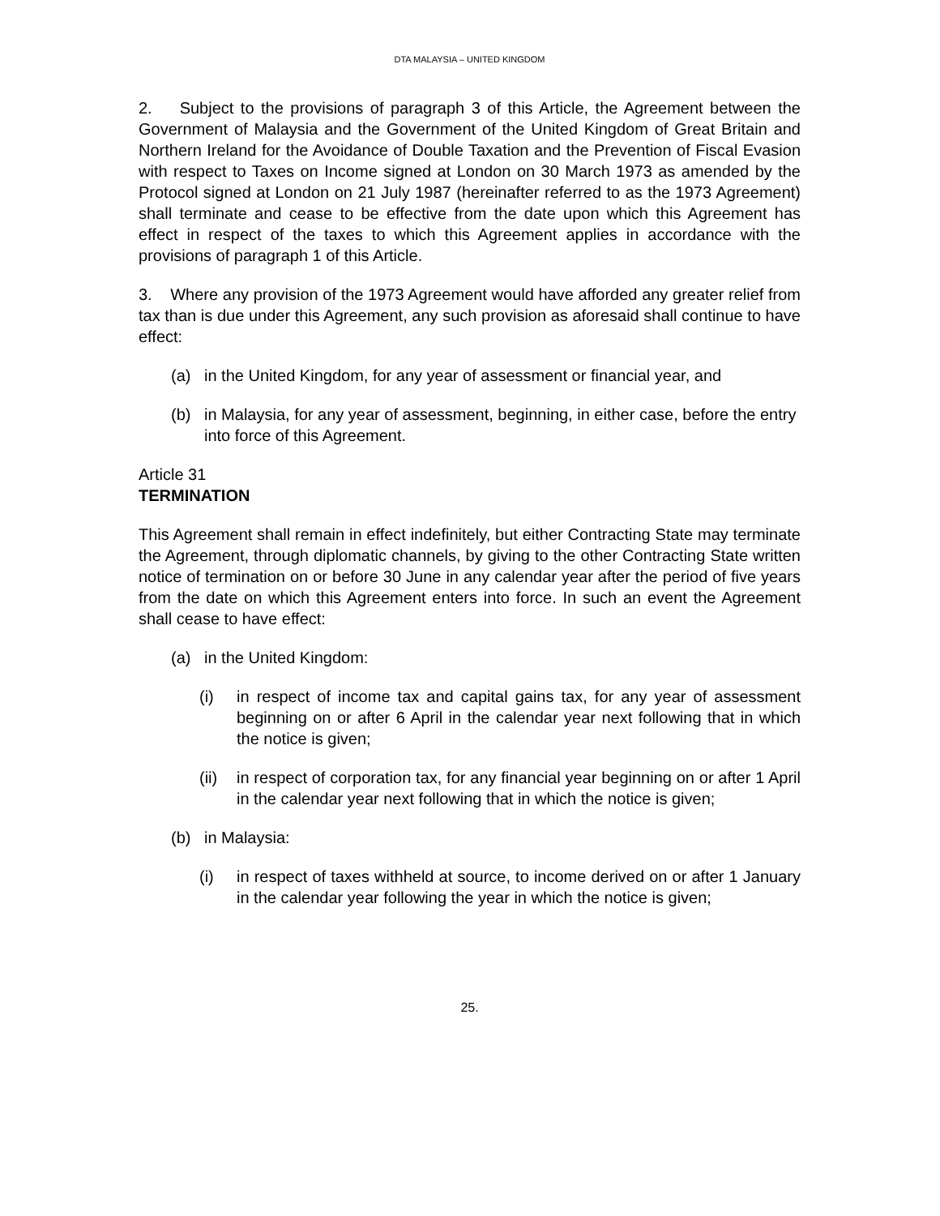DTA MALAYSIA – UNITED KINGDOM
2. Subject to the provisions of paragraph 3 of this Article, the Agreement between the Government of Malaysia and the Government of the United Kingdom of Great Britain and Northern Ireland for the Avoidance of Double Taxation and the Prevention of Fiscal Evasion with respect to Taxes on Income signed at London on 30 March 1973 as amended by the Protocol signed at London on 21 July 1987 (hereinafter referred to as the 1973 Agreement) shall terminate and cease to be effective from the date upon which this Agreement has effect in respect of the taxes to which this Agreement applies in accordance with the provisions of paragraph 1 of this Article.
3. Where any provision of the 1973 Agreement would have afforded any greater relief from tax than is due under this Agreement, any such provision as aforesaid shall continue to have effect:
(a) in the United Kingdom, for any year of assessment or financial year, and
(b) in Malaysia, for any year of assessment, beginning, in either case, before the entry into force of this Agreement.
Article 31
TERMINATION
This Agreement shall remain in effect indefinitely, but either Contracting State may terminate the Agreement, through diplomatic channels, by giving to the other Contracting State written notice of termination on or before 30 June in any calendar year after the period of five years from the date on which this Agreement enters into force. In such an event the Agreement shall cease to have effect:
(a) in the United Kingdom:
(i) in respect of income tax and capital gains tax, for any year of assessment beginning on or after 6 April in the calendar year next following that in which the notice is given;
(ii) in respect of corporation tax, for any financial year beginning on or after 1 April in the calendar year next following that in which the notice is given;
(b) in Malaysia:
(i) in respect of taxes withheld at source, to income derived on or after 1 January in the calendar year following the year in which the notice is given;
25.